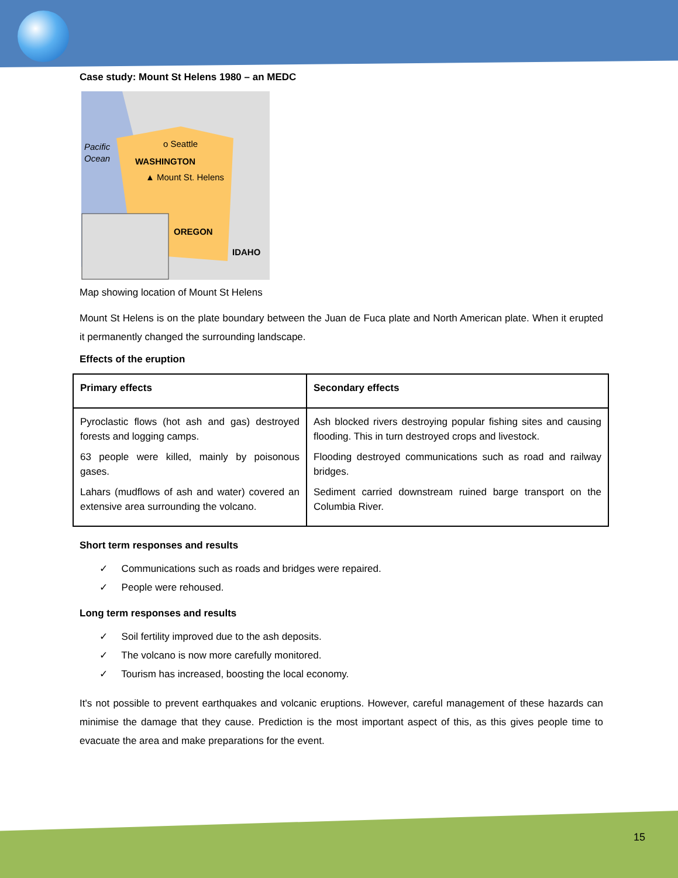Case study: Mount St Helens 1980 – an MEDC
Pacific
Ocean
o Seattle
WASHINGTON
▲ Mount St. Helens
OREGON
IDAHO
Map showing location of Mount St Helens
Mount St Helens is on the plate boundary between the Juan de Fuca plate and North American plate. When it erupted it permanently changed the surrounding landscape.
Effects of the eruption
| Primary effects | Secondary effects |
| --- | --- |
| Pyroclastic flows (hot ash and gas) destroyed forests and logging camps. 63 people were killed, mainly by poisonous gases. Lahars (mudflows of ash and water) covered an extensive area surrounding the volcano. | Ash blocked rivers destroying popular fishing sites and causing flooding. This in turn destroyed crops and livestock. Flooding destroyed communications such as road and railway bridges. Sediment carried downstream ruined barge transport on the Columbia River. |
Short term responses and results
✓ Communications such as roads and bridges were repaired.
✓ People were rehoused.
Long term responses and results
✓ Soil fertility improved due to the ash deposits.
✓ The volcano is now more carefully monitored.
✓ Tourism has increased, boosting the local economy.
It's not possible to prevent earthquakes and volcanic eruptions. However, careful management of these hazards can minimise the damage that they cause. Prediction is the most important aspect of this, as this gives people time to evacuate the area and make preparations for the event.
15